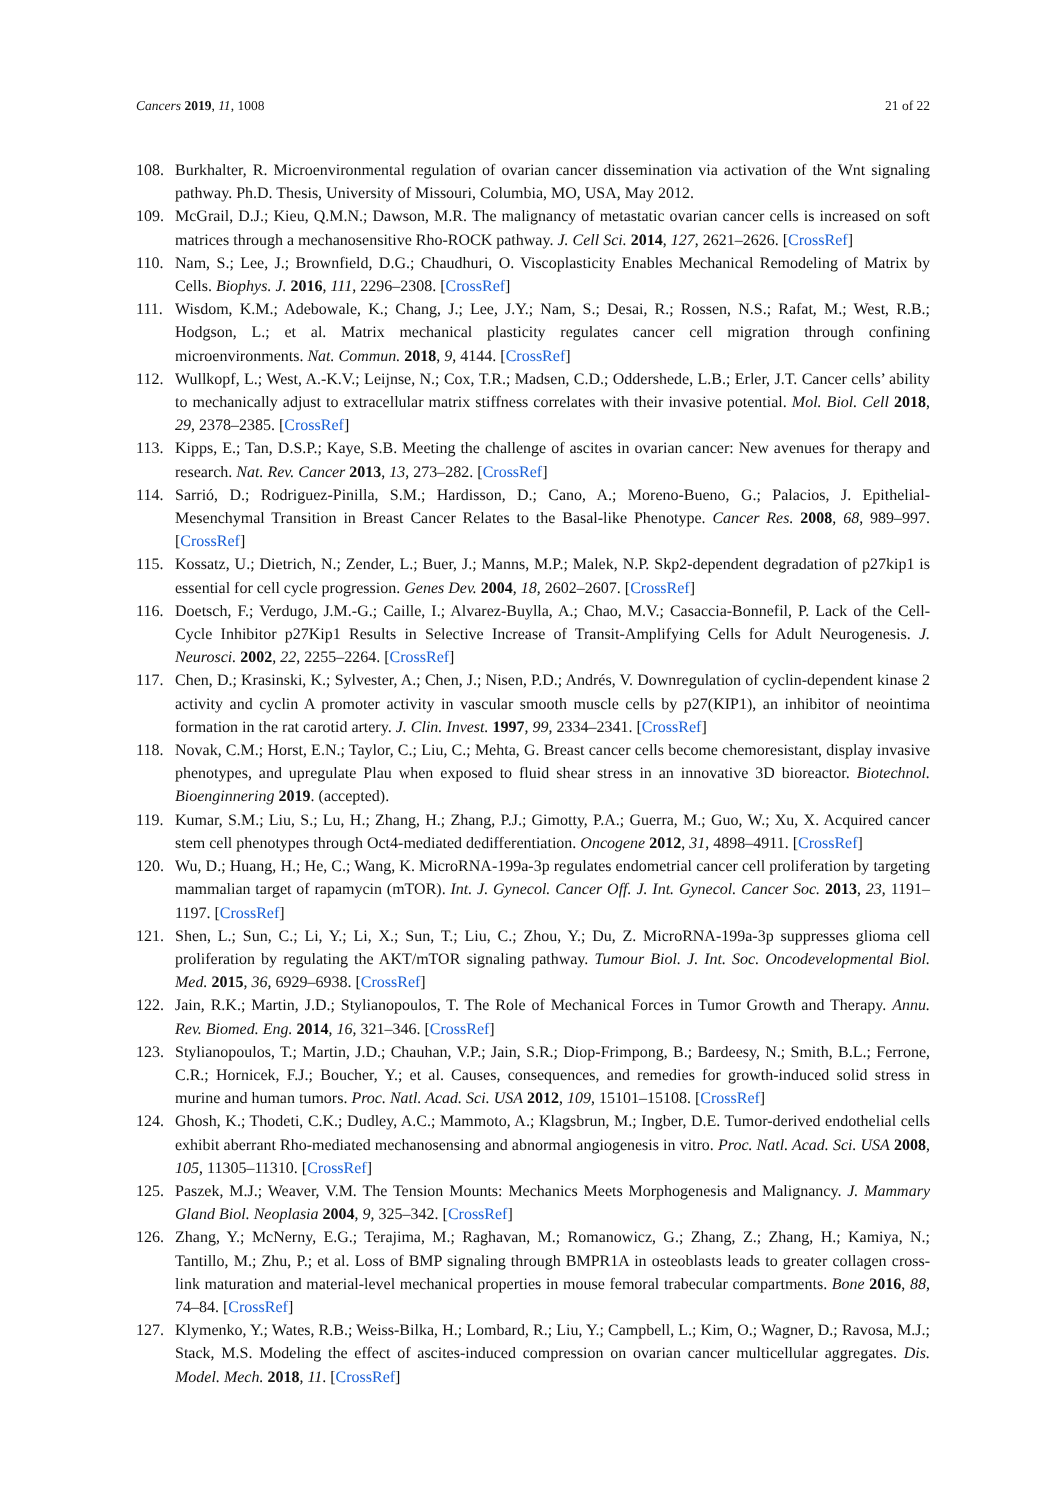Cancers 2019, 11, 1008 21 of 22
108. Burkhalter, R. Microenvironmental regulation of ovarian cancer dissemination via activation of the Wnt signaling pathway. Ph.D. Thesis, University of Missouri, Columbia, MO, USA, May 2012.
109. McGrail, D.J.; Kieu, Q.M.N.; Dawson, M.R. The malignancy of metastatic ovarian cancer cells is increased on soft matrices through a mechanosensitive Rho-ROCK pathway. J. Cell Sci. 2014, 127, 2621–2626. [CrossRef]
110. Nam, S.; Lee, J.; Brownfield, D.G.; Chaudhuri, O. Viscoplasticity Enables Mechanical Remodeling of Matrix by Cells. Biophys. J. 2016, 111, 2296–2308. [CrossRef]
111. Wisdom, K.M.; Adebowale, K.; Chang, J.; Lee, J.Y.; Nam, S.; Desai, R.; Rossen, N.S.; Rafat, M.; West, R.B.; Hodgson, L.; et al. Matrix mechanical plasticity regulates cancer cell migration through confining microenvironments. Nat. Commun. 2018, 9, 4144. [CrossRef]
112. Wullkopf, L.; West, A.-K.V.; Leijnse, N.; Cox, T.R.; Madsen, C.D.; Oddershede, L.B.; Erler, J.T. Cancer cells’ ability to mechanically adjust to extracellular matrix stiffness correlates with their invasive potential. Mol. Biol. Cell 2018, 29, 2378–2385. [CrossRef]
113. Kipps, E.; Tan, D.S.P.; Kaye, S.B. Meeting the challenge of ascites in ovarian cancer: New avenues for therapy and research. Nat. Rev. Cancer 2013, 13, 273–282. [CrossRef]
114. Sarrió, D.; Rodriguez-Pinilla, S.M.; Hardisson, D.; Cano, A.; Moreno-Bueno, G.; Palacios, J. Epithelial-Mesenchymal Transition in Breast Cancer Relates to the Basal-like Phenotype. Cancer Res. 2008, 68, 989–997. [CrossRef]
115. Kossatz, U.; Dietrich, N.; Zender, L.; Buer, J.; Manns, M.P.; Malek, N.P. Skp2-dependent degradation of p27kip1 is essential for cell cycle progression. Genes Dev. 2004, 18, 2602–2607. [CrossRef]
116. Doetsch, F.; Verdugo, J.M.-G.; Caille, I.; Alvarez-Buylla, A.; Chao, M.V.; Casaccia-Bonnefil, P. Lack of the Cell-Cycle Inhibitor p27Kip1 Results in Selective Increase of Transit-Amplifying Cells for Adult Neurogenesis. J. Neurosci. 2002, 22, 2255–2264. [CrossRef]
117. Chen, D.; Krasinski, K.; Sylvester, A.; Chen, J.; Nisen, P.D.; Andrés, V. Downregulation of cyclin-dependent kinase 2 activity and cyclin A promoter activity in vascular smooth muscle cells by p27(KIP1), an inhibitor of neointima formation in the rat carotid artery. J. Clin. Invest. 1997, 99, 2334–2341. [CrossRef]
118. Novak, C.M.; Horst, E.N.; Taylor, C.; Liu, C.; Mehta, G. Breast cancer cells become chemoresistant, display invasive phenotypes, and upregulate Plau when exposed to fluid shear stress in an innovative 3D bioreactor. Biotechnol. Bioenginnering 2019. (accepted).
119. Kumar, S.M.; Liu, S.; Lu, H.; Zhang, H.; Zhang, P.J.; Gimotty, P.A.; Guerra, M.; Guo, W.; Xu, X. Acquired cancer stem cell phenotypes through Oct4-mediated dedifferentiation. Oncogene 2012, 31, 4898–4911. [CrossRef]
120. Wu, D.; Huang, H.; He, C.; Wang, K. MicroRNA-199a-3p regulates endometrial cancer cell proliferation by targeting mammalian target of rapamycin (mTOR). Int. J. Gynecol. Cancer Off. J. Int. Gynecol. Cancer Soc. 2013, 23, 1191–1197. [CrossRef]
121. Shen, L.; Sun, C.; Li, Y.; Li, X.; Sun, T.; Liu, C.; Zhou, Y.; Du, Z. MicroRNA-199a-3p suppresses glioma cell proliferation by regulating the AKT/mTOR signaling pathway. Tumour Biol. J. Int. Soc. Oncodevelopmental Biol. Med. 2015, 36, 6929–6938. [CrossRef]
122. Jain, R.K.; Martin, J.D.; Stylianopoulos, T. The Role of Mechanical Forces in Tumor Growth and Therapy. Annu. Rev. Biomed. Eng. 2014, 16, 321–346. [CrossRef]
123. Stylianopoulos, T.; Martin, J.D.; Chauhan, V.P.; Jain, S.R.; Diop-Frimpong, B.; Bardeesy, N.; Smith, B.L.; Ferrone, C.R.; Hornicek, F.J.; Boucher, Y.; et al. Causes, consequences, and remedies for growth-induced solid stress in murine and human tumors. Proc. Natl. Acad. Sci. USA 2012, 109, 15101–15108. [CrossRef]
124. Ghosh, K.; Thodeti, C.K.; Dudley, A.C.; Mammoto, A.; Klagsbrun, M.; Ingber, D.E. Tumor-derived endothelial cells exhibit aberrant Rho-mediated mechanosensing and abnormal angiogenesis in vitro. Proc. Natl. Acad. Sci. USA 2008, 105, 11305–11310. [CrossRef]
125. Paszek, M.J.; Weaver, V.M. The Tension Mounts: Mechanics Meets Morphogenesis and Malignancy. J. Mammary Gland Biol. Neoplasia 2004, 9, 325–342. [CrossRef]
126. Zhang, Y.; McNerny, E.G.; Terajima, M.; Raghavan, M.; Romanowicz, G.; Zhang, Z.; Zhang, H.; Kamiya, N.; Tantillo, M.; Zhu, P.; et al. Loss of BMP signaling through BMPR1A in osteoblasts leads to greater collagen cross-link maturation and material-level mechanical properties in mouse femoral trabecular compartments. Bone 2016, 88, 74–84. [CrossRef]
127. Klymenko, Y.; Wates, R.B.; Weiss-Bilka, H.; Lombard, R.; Liu, Y.; Campbell, L.; Kim, O.; Wagner, D.; Ravosa, M.J.; Stack, M.S. Modeling the effect of ascites-induced compression on ovarian cancer multicellular aggregates. Dis. Model. Mech. 2018, 11. [CrossRef]